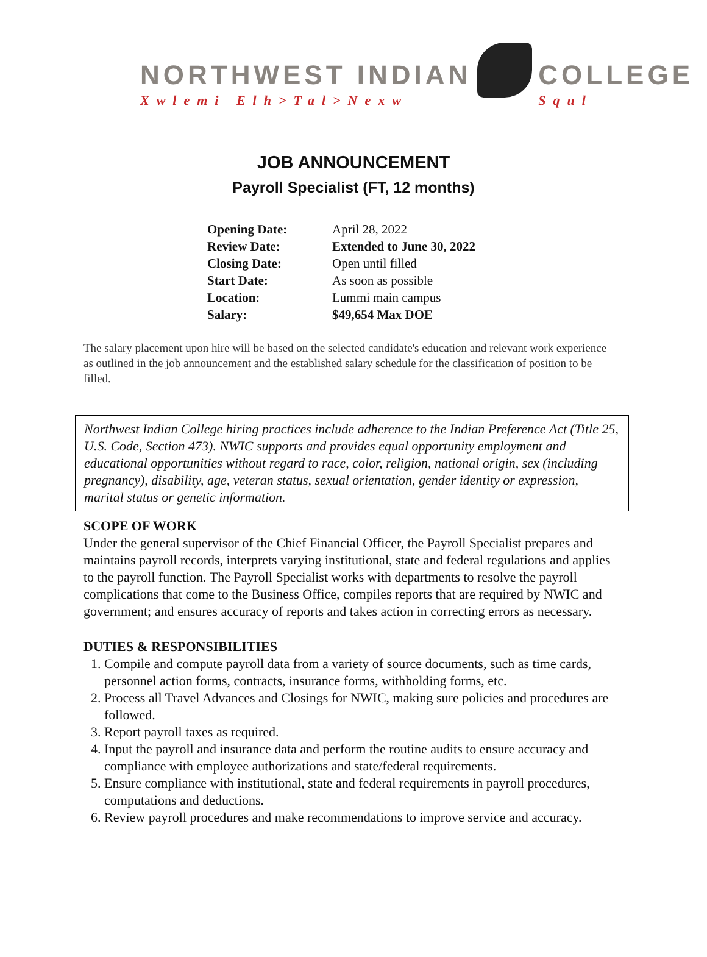NORTHWEST INDIAN
Xwlemi Elh>Tal>Nexw
COLLEGE
Squl
JOB ANNOUNCEMENT
Payroll Specialist (FT, 12 months)
| Opening Date: | April 28, 2022 |
| Review Date: | Extended to June 30, 2022 |
| Closing Date: | Open until filled |
| Start Date: | As soon as possible |
| Location: | Lummi main campus |
| Salary: | $49,654 Max DOE |
The salary placement upon hire will be based on the selected candidate's education and relevant work experience as outlined in the job announcement and the established salary schedule for the classification of position to be filled.
Northwest Indian College hiring practices include adherence to the Indian Preference Act (Title 25, U.S. Code, Section 473). NWIC supports and provides equal opportunity employment and educational opportunities without regard to race, color, religion, national origin, sex (including pregnancy), disability, age, veteran status, sexual orientation, gender identity or expression, marital status or genetic information.
SCOPE OF WORK
Under the general supervisor of the Chief Financial Officer, the Payroll Specialist prepares and maintains payroll records, interprets varying institutional, state and federal regulations and applies to the payroll function. The Payroll Specialist works with departments to resolve the payroll complications that come to the Business Office, compiles reports that are required by NWIC and government; and ensures accuracy of reports and takes action in correcting errors as necessary.
DUTIES & RESPONSIBILITIES
1. Compile and compute payroll data from a variety of source documents, such as time cards, personnel action forms, contracts, insurance forms, withholding forms, etc.
2. Process all Travel Advances and Closings for NWIC, making sure policies and procedures are followed.
3. Report payroll taxes as required.
4. Input the payroll and insurance data and perform the routine audits to ensure accuracy and compliance with employee authorizations and state/federal requirements.
5. Ensure compliance with institutional, state and federal requirements in payroll procedures, computations and deductions.
6. Review payroll procedures and make recommendations to improve service and accuracy.